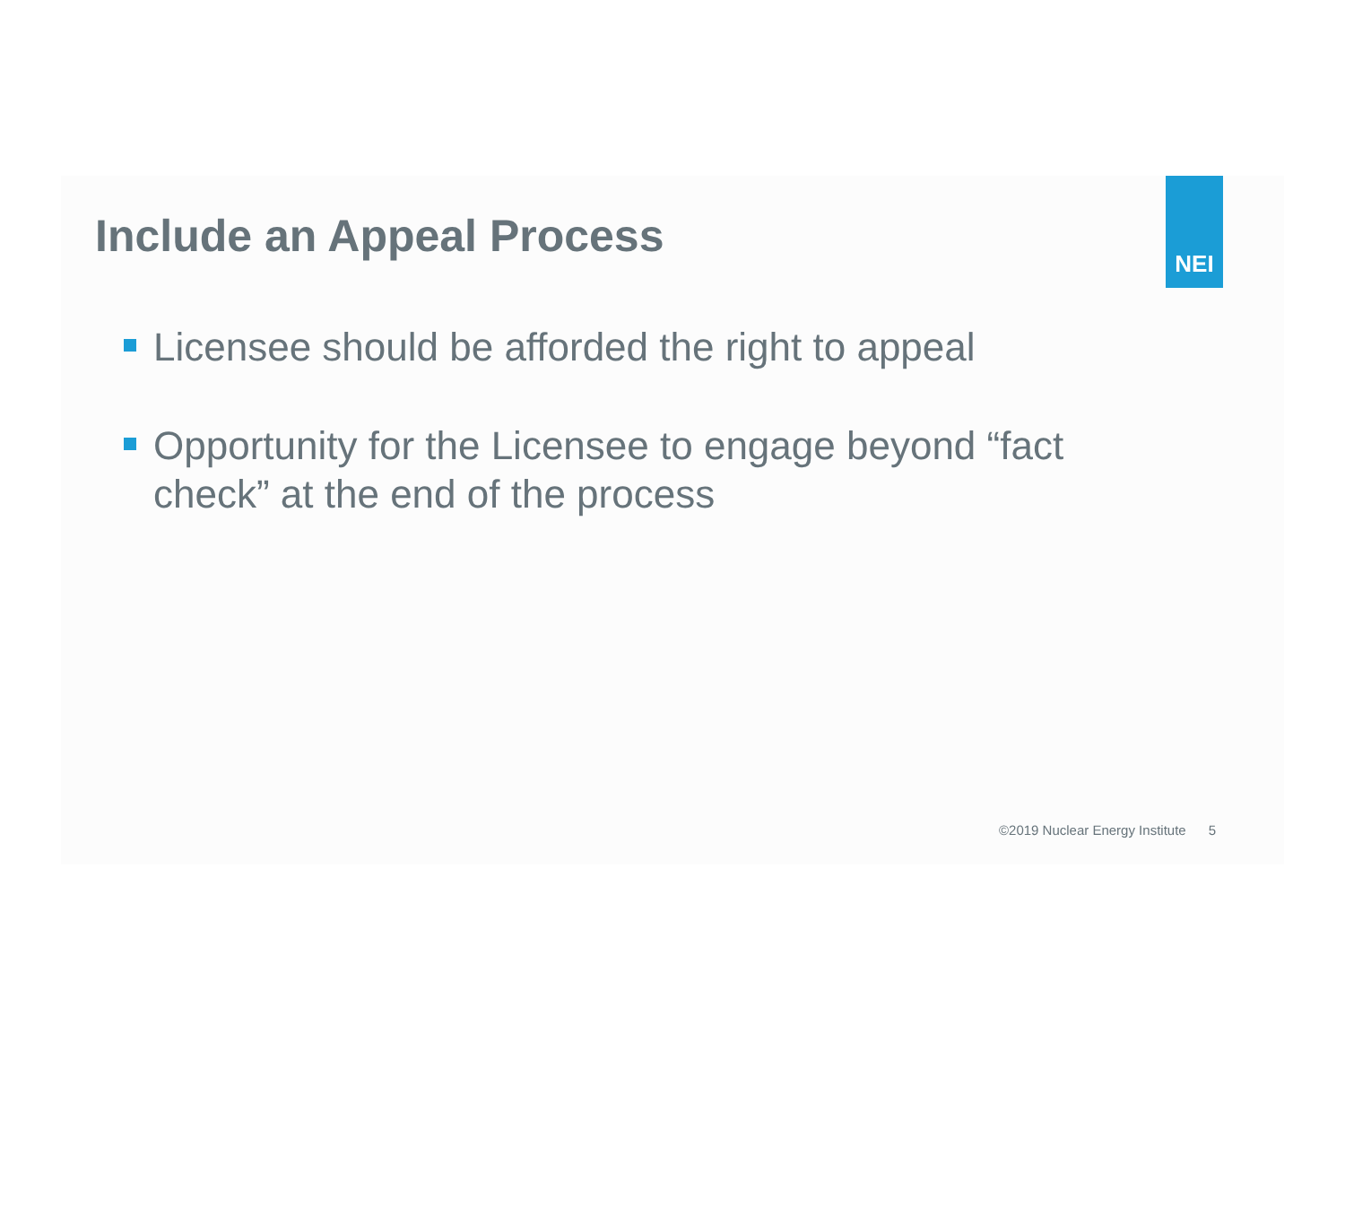NEI
Include an Appeal Process
Licensee should be afforded the right to appeal
Opportunity for the Licensee to engage beyond “fact check” at the end of the process
©2019 Nuclear Energy Institute 5